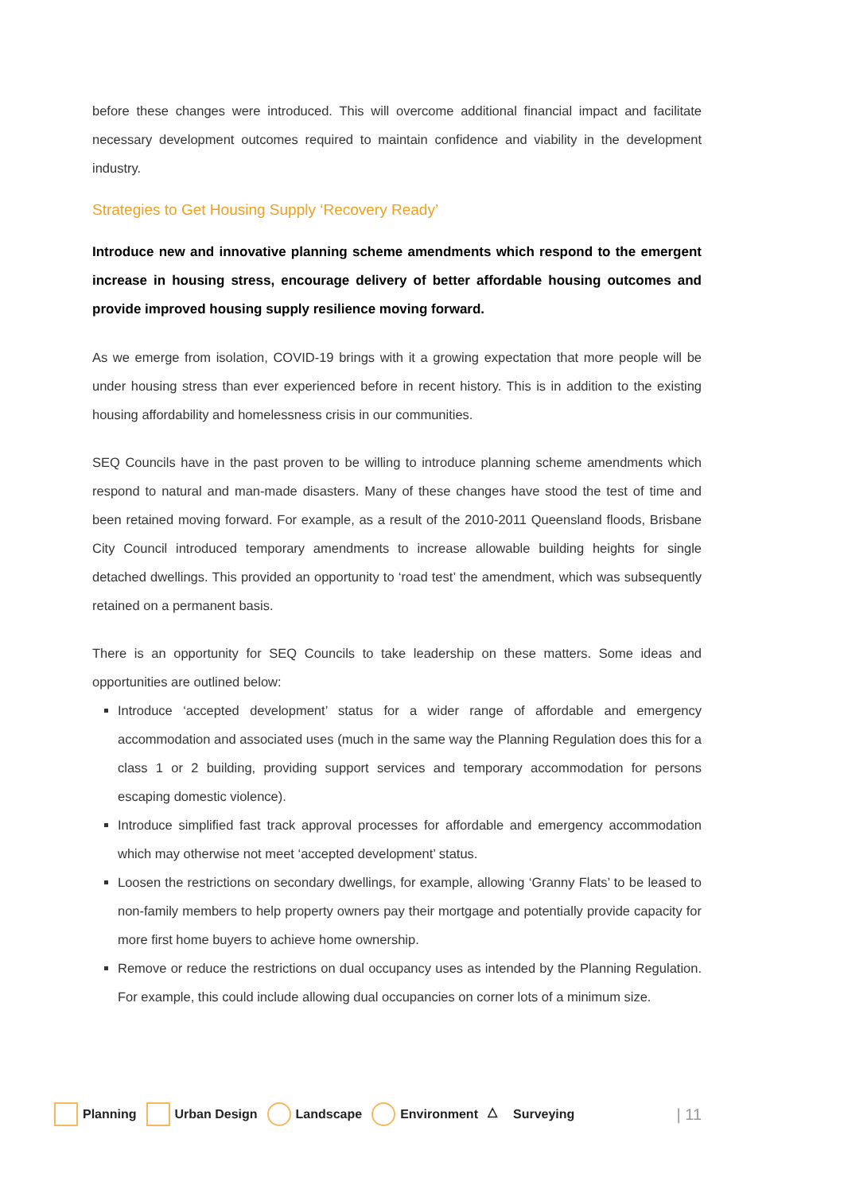before these changes were introduced. This will overcome additional financial impact and facilitate necessary development outcomes required to maintain confidence and viability in the development industry.
Strategies to Get Housing Supply ‘Recovery Ready’
Introduce new and innovative planning scheme amendments which respond to the emergent increase in housing stress, encourage delivery of better affordable housing outcomes and provide improved housing supply resilience moving forward.
As we emerge from isolation, COVID-19 brings with it a growing expectation that more people will be under housing stress than ever experienced before in recent history. This is in addition to the existing housing affordability and homelessness crisis in our communities.
SEQ Councils have in the past proven to be willing to introduce planning scheme amendments which respond to natural and man-made disasters. Many of these changes have stood the test of time and been retained moving forward. For example, as a result of the 2010-2011 Queensland floods, Brisbane City Council introduced temporary amendments to increase allowable building heights for single detached dwellings. This provided an opportunity to ‘road test’ the amendment, which was subsequently retained on a permanent basis.
There is an opportunity for SEQ Councils to take leadership on these matters. Some ideas and opportunities are outlined below:
Introduce ‘accepted development’ status for a wider range of affordable and emergency accommodation and associated uses (much in the same way the Planning Regulation does this for a class 1 or 2 building, providing support services and temporary accommodation for persons escaping domestic violence).
Introduce simplified fast track approval processes for affordable and emergency accommodation which may otherwise not meet ‘accepted development’ status.
Loosen the restrictions on secondary dwellings, for example, allowing ‘Granny Flats’ to be leased to non-family members to help property owners pay their mortgage and potentially provide capacity for more first home buyers to achieve home ownership.
Remove or reduce the restrictions on dual occupancy uses as intended by the Planning Regulation. For example, this could include allowing dual occupancies on corner lots of a minimum size.
Planning Urban Design Landscape Environment △ Surveying | 11